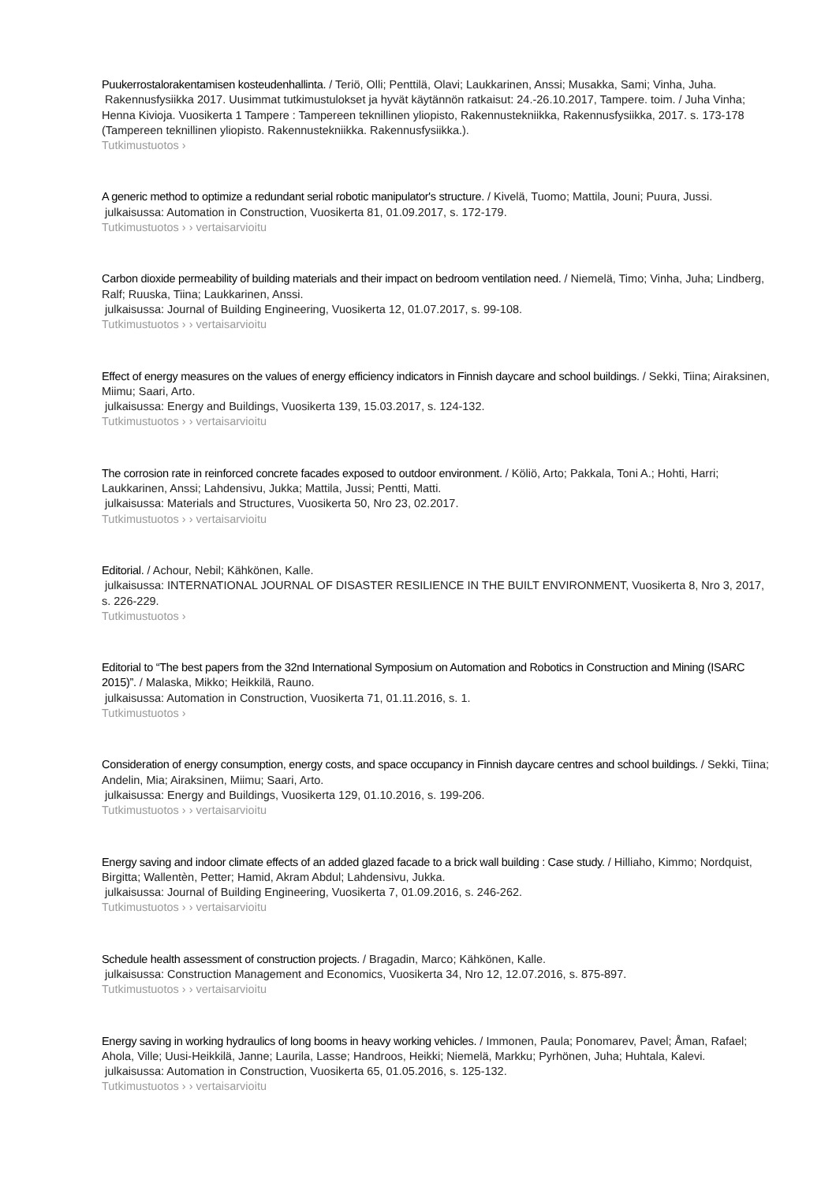Puukerrostalorakentamisen kosteudenhallinta. / Teriö, Olli; Penttilä, Olavi; Laukkarinen, Anssi; Musakka, Sami; Vinha, Juha.
Rakennusfysiikka 2017. Uusimmat tutkimustulokset ja hyvät käytännön ratkaisut: 24.-26.10.2017, Tampere. toim. / Juha Vinha; Henna Kivioja. Vuosikerta 1 Tampere : Tampereen teknillinen yliopisto, Rakennustekniikka, Rakennusfysiikka, 2017. s. 173-178 (Tampereen teknillinen yliopisto. Rakennustekniikka. Rakennusfysiikka.).
Tutkimustuotos ›
A generic method to optimize a redundant serial robotic manipulator's structure. / Kivelä, Tuomo; Mattila, Jouni; Puura, Jussi.
julkaisussa: Automation in Construction, Vuosikerta 81, 01.09.2017, s. 172-179.
Tutkimustuotos › › vertaisarvioitu
Carbon dioxide permeability of building materials and their impact on bedroom ventilation need. / Niemelä, Timo; Vinha, Juha; Lindberg, Ralf; Ruuska, Tiina; Laukkarinen, Anssi.
julkaisussa: Journal of Building Engineering, Vuosikerta 12, 01.07.2017, s. 99-108.
Tutkimustuotos › › vertaisarvioitu
Effect of energy measures on the values of energy efficiency indicators in Finnish daycare and school buildings. / Sekki, Tiina; Airaksinen, Miimu; Saari, Arto.
julkaisussa: Energy and Buildings, Vuosikerta 139, 15.03.2017, s. 124-132.
Tutkimustuotos › › vertaisarvioitu
The corrosion rate in reinforced concrete facades exposed to outdoor environment. / Köliö, Arto; Pakkala, Toni A.; Hohti, Harri; Laukkarinen, Anssi; Lahdensivu, Jukka; Mattila, Jussi; Pentti, Matti.
julkaisussa: Materials and Structures, Vuosikerta 50, Nro 23, 02.2017.
Tutkimustuotos › › vertaisarvioitu
Editorial. / Achour, Nebil; Kähkönen, Kalle.
julkaisussa: INTERNATIONAL JOURNAL OF DISASTER RESILIENCE IN THE BUILT ENVIRONMENT, Vuosikerta 8, Nro 3, 2017, s. 226-229.
Tutkimustuotos ›
Editorial to “The best papers from the 32nd International Symposium on Automation and Robotics in Construction and Mining (ISARC 2015)”. / Malaska, Mikko; Heikkilä, Rauno.
julkaisussa: Automation in Construction, Vuosikerta 71, 01.11.2016, s. 1.
Tutkimustuotos ›
Consideration of energy consumption, energy costs, and space occupancy in Finnish daycare centres and school buildings. / Sekki, Tiina; Andelin, Mia; Airaksinen, Miimu; Saari, Arto.
julkaisussa: Energy and Buildings, Vuosikerta 129, 01.10.2016, s. 199-206.
Tutkimustuotos › › vertaisarvioitu
Energy saving and indoor climate effects of an added glazed facade to a brick wall building : Case study. / Hilliaho, Kimmo; Nordquist, Birgitta; Wallentèn, Petter; Hamid, Akram Abdul; Lahdensivu, Jukka.
julkaisussa: Journal of Building Engineering, Vuosikerta 7, 01.09.2016, s. 246-262.
Tutkimustuotos › › vertaisarvioitu
Schedule health assessment of construction projects. / Bragadin, Marco; Kähkönen, Kalle.
julkaisussa: Construction Management and Economics, Vuosikerta 34, Nro 12, 12.07.2016, s. 875-897.
Tutkimustuotos › › vertaisarvioitu
Energy saving in working hydraulics of long booms in heavy working vehicles. / Immonen, Paula; Ponomarev, Pavel; Åman, Rafael; Ahola, Ville; Uusi-Heikkilä, Janne; Laurila, Lasse; Handroos, Heikki; Niemelä, Markku; Pyrhönen, Juha; Huhtala, Kalevi.
julkaisussa: Automation in Construction, Vuosikerta 65, 01.05.2016, s. 125-132.
Tutkimustuotos › › vertaisarvioitu